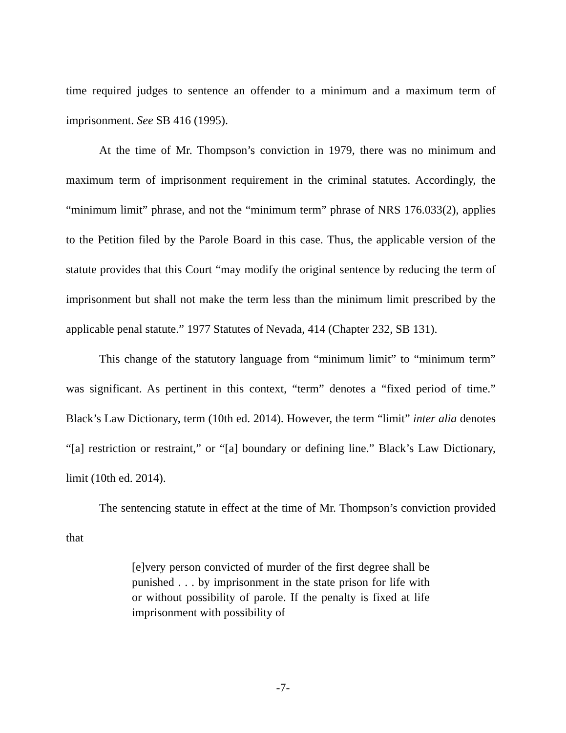time required judges to sentence an offender to a minimum and a maximum term of imprisonment. See SB 416 (1995).
At the time of Mr. Thompson’s conviction in 1979, there was no minimum and maximum term of imprisonment requirement in the criminal statutes. Accordingly, the “minimum limit” phrase, and not the “minimum term” phrase of NRS 176.033(2), applies to the Petition filed by the Parole Board in this case. Thus, the applicable version of the statute provides that this Court “may modify the original sentence by reducing the term of imprisonment but shall not make the term less than the minimum limit prescribed by the applicable penal statute.” 1977 Statutes of Nevada, 414 (Chapter 232, SB 131).
This change of the statutory language from “minimum limit” to “minimum term” was significant. As pertinent in this context, “term” denotes a “fixed period of time.” Black’s Law Dictionary, term (10th ed. 2014). However, the term “limit” inter alia denotes “[a] restriction or restraint,” or “[a] boundary or defining line.” Black’s Law Dictionary, limit (10th ed. 2014).
The sentencing statute in effect at the time of Mr. Thompson’s conviction provided that
[e]very person convicted of murder of the first degree shall be punished . . . by imprisonment in the state prison for life with or without possibility of parole. If the penalty is fixed at life imprisonment with possibility of
-7-